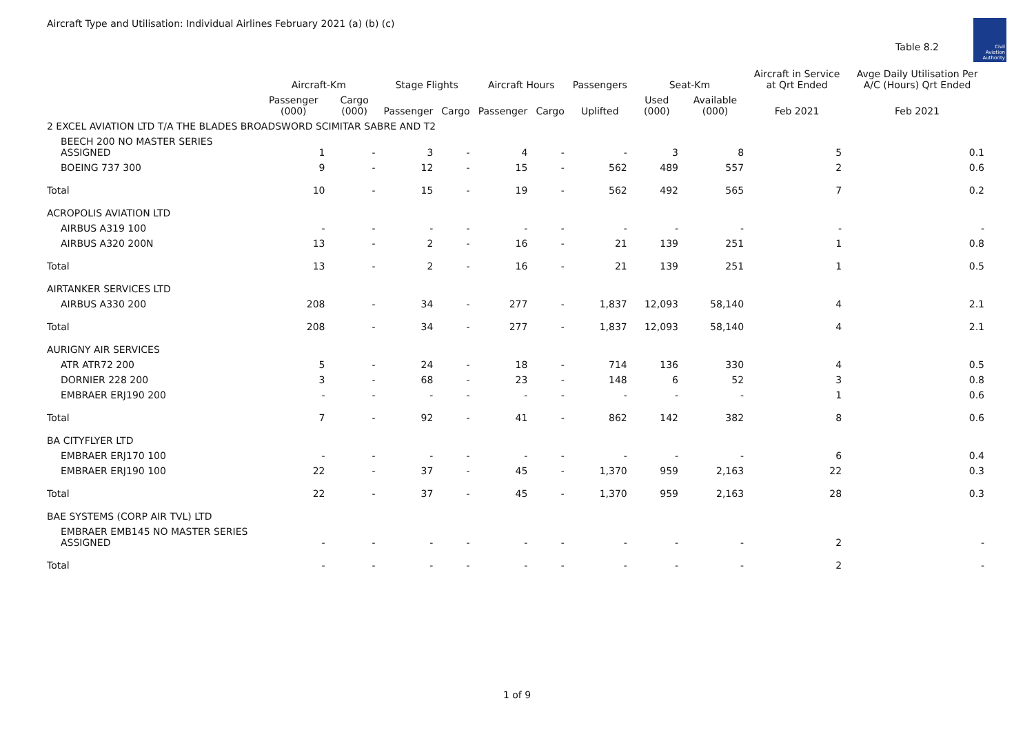Aircraft Type and Utilisation: Individual Airlines February 2021 (a) (b) (c)
Table 8.2
Civil Aviation Authority
| | Aircraft-Km | | Stage Flights | | Aircraft Hours | | Passengers | Seat-Km | | Aircraft in Service at Qrt Ended | Avge Daily Utilisation Per A/C (Hours) Qrt Ended |
| --- | --- | --- | --- | --- | --- | --- | --- | --- | --- | --- | --- |
| | Passenger (000) | Cargo (000) | Passenger | Cargo | Passenger | Cargo | Uplifted | Used (000) | Available (000) | Feb 2021 | Feb 2021 |
| 2 EXCEL AVIATION LTD T/A THE BLADES BROADSWORD SCIMITAR SABRE AND T2 | | | | | | | | | | | |
| BEECH 200 NO MASTER SERIES ASSIGNED | 1 | - | 3 | - | 4 | - | - | 3 | 8 | 5 | 0.1 |
| BOEING 737 300 | 9 | - | 12 | - | 15 | - | 562 | 489 | 557 | 2 | 0.6 |
| Total | 10 | - | 15 | - | 19 | - | 562 | 492 | 565 | 7 | 0.2 |
| ACROPOLIS AVIATION LTD | | | | | | | | | | | |
| AIRBUS A319 100 | - | - | - | - | - | - | - | - | - | - | - |
| AIRBUS A320 200N | 13 | - | 2 | - | 16 | - | 21 | 139 | 251 | 1 | 0.8 |
| Total | 13 | - | 2 | - | 16 | - | 21 | 139 | 251 | 1 | 0.5 |
| AIRTANKER SERVICES LTD | | | | | | | | | | | |
| AIRBUS A330 200 | 208 | - | 34 | - | 277 | - | 1,837 | 12,093 | 58,140 | 4 | 2.1 |
| Total | 208 | - | 34 | - | 277 | - | 1,837 | 12,093 | 58,140 | 4 | 2.1 |
| AURIGNY AIR SERVICES | | | | | | | | | | | |
| ATR ATR72 200 | 5 | - | 24 | - | 18 | - | 714 | 136 | 330 | 4 | 0.5 |
| DORNIER 228 200 | 3 | - | 68 | - | 23 | - | 148 | 6 | 52 | 3 | 0.8 |
| EMBRAER ERJ190 200 | - | - | - | - | - | - | - | - | - | 1 | 0.6 |
| Total | 7 | - | 92 | - | 41 | - | 862 | 142 | 382 | 8 | 0.6 |
| BA CITYFLYER LTD | | | | | | | | | | | |
| EMBRAER ERJ170 100 | - | - | - | - | - | - | - | - | - | 6 | 0.4 |
| EMBRAER ERJ190 100 | 22 | - | 37 | - | 45 | - | 1,370 | 959 | 2,163 | 22 | 0.3 |
| Total | 22 | - | 37 | - | 45 | - | 1,370 | 959 | 2,163 | 28 | 0.3 |
| BAE SYSTEMS (CORP AIR TVL) LTD | | | | | | | | | | | |
| EMBRAER EMB145 NO MASTER SERIES ASSIGNED | - | - | - | - | - | - | - | - | - | 2 | - |
| Total | - | - | - | - | - | - | - | - | - | 2 | - |
1 of 9